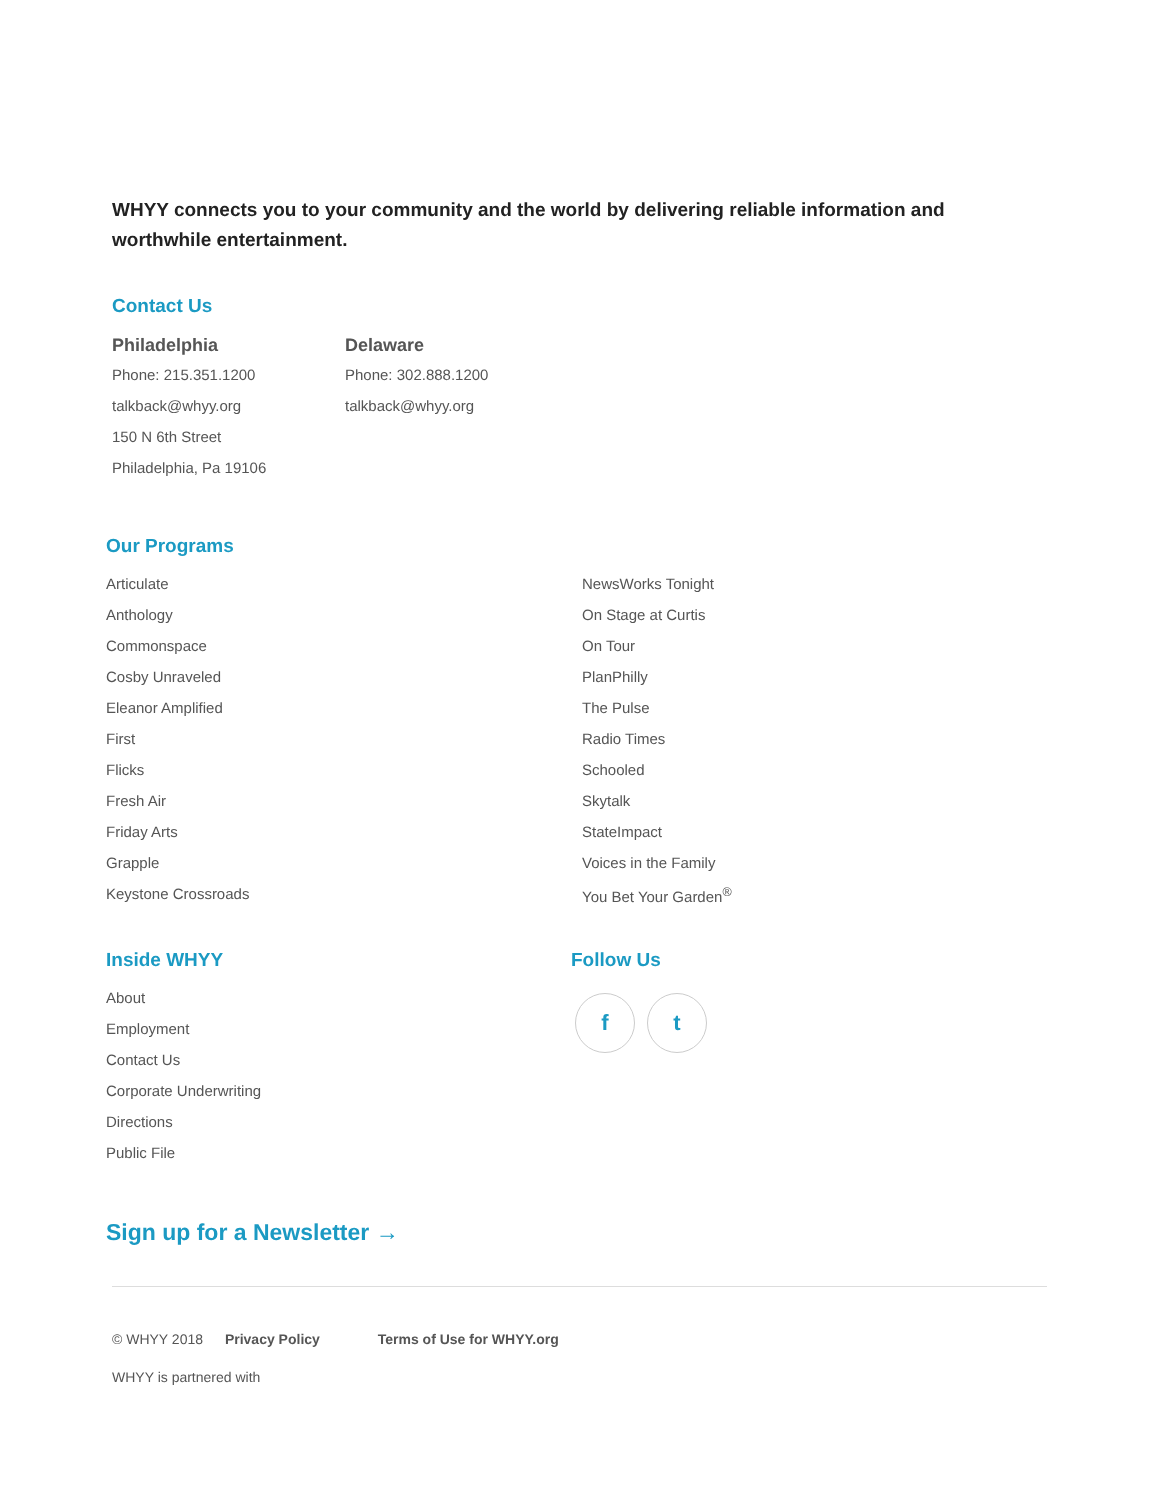WHYY connects you to your community and the world by delivering reliable information and worthwhile entertainment.
Contact Us
Philadelphia
Phone: 215.351.1200
talkback@whyy.org
150 N 6th Street
Philadelphia, Pa 19106
Delaware
Phone: 302.888.1200
talkback@whyy.org
Our Programs
Articulate
Anthology
Commonspace
Cosby Unraveled
Eleanor Amplified
First
Flicks
Fresh Air
Friday Arts
Grapple
Keystone Crossroads
NewsWorks Tonight
On Stage at Curtis
On Tour
PlanPhilly
The Pulse
Radio Times
Schooled
Skytalk
StateImpact
Voices in the Family
You Bet Your Garden<sup>®</sup>
Inside WHYY
About
Employment
Contact Us
Corporate Underwriting
Directions
Public File
Follow Us
f t
Sign up for a Newsletter →
© WHYY 2018 Privacy Policy Terms of Use for WHYY.org
WHYY is partnered with